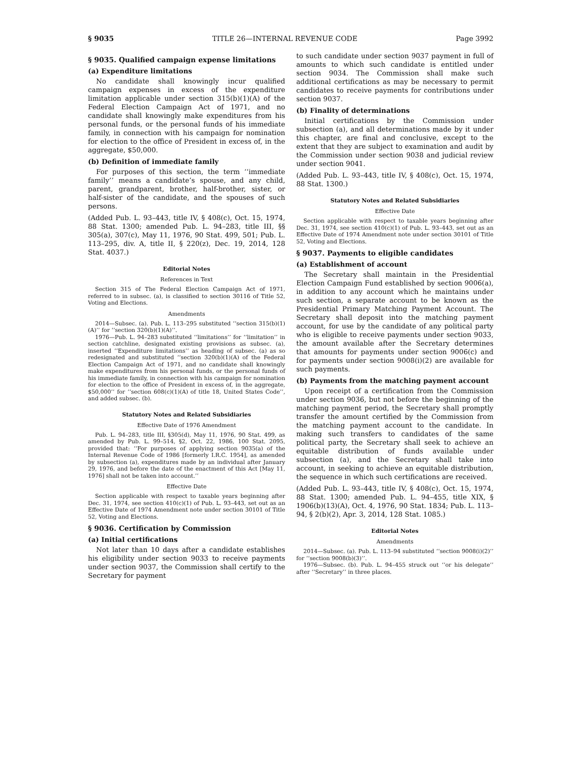§ 9035 TITLE 26—INTERNAL REVENUE CODE Page 3992
§ 9035. Qualified campaign expense limitations
(a) Expenditure limitations
No candidate shall knowingly incur qualified campaign expenses in excess of the expenditure limitation applicable under section 315(b)(1)(A) of the Federal Election Campaign Act of 1971, and no candidate shall knowingly make expenditures from his personal funds, or the personal funds of his immediate family, in connection with his campaign for nomination for election to the office of President in excess of, in the aggregate, $50,000.
(b) Definition of immediate family
For purposes of this section, the term ‘‘immediate family’’ means a candidate’s spouse, and any child, parent, grandparent, brother, half-brother, sister, or half-sister of the candidate, and the spouses of such persons.
(Added Pub. L. 93–443, title IV, § 408(c), Oct. 15, 1974, 88 Stat. 1300; amended Pub. L. 94–283, title III, §§ 305(a), 307(c), May 11, 1976, 90 Stat. 499, 501; Pub. L. 113–295, div. A, title II, § 220(z), Dec. 19, 2014, 128 Stat. 4037.)
Editorial Notes
References in Text
Section 315 of The Federal Election Campaign Act of 1971, referred to in subsec. (a), is classified to section 30116 of Title 52, Voting and Elections.
Amendments
2014—Subsec. (a). Pub. L. 113–295 substituted ‘‘section 315(b)(1)(A)’’ for ‘‘section 320(b)(1)(A)’’.
1976—Pub. L. 94–283 substituted ‘‘limitations’’ for ‘‘limitation’’ in section catchline, designated existing provisions as subsec. (a), inserted ‘‘Expenditure limitations’’ as heading of subsec. (a) as so redesignated and substituted ‘‘section 320(b)(1)(A) of the Federal Election Campaign Act of 1971, and no candidate shall knowingly make expenditures from his personal funds, or the personal funds of his immediate family, in connection with his campaign for nomination for election to the office of President in excess of, in the aggregate, $50,000’’ for ‘‘section 608(c)(1)(A) of title 18, United States Code’’, and added subsec. (b).
Statutory Notes and Related Subsidiaries
Effective Date of 1976 Amendment
Pub. L. 94–283, title III, §305(d), May 11, 1976, 90 Stat. 499, as amended by Pub. L. 99–514, §2, Oct. 22, 1986, 100 Stat. 2095, provided that: ‘‘For purposes of applying section 9035(a) of the Internal Revenue Code of 1986 [formerly I.R.C. 1954], as amended by subsection (a), expenditures made by an individual after January 29, 1976, and before the date of the enactment of this Act [May 11, 1976] shall not be taken into account.’’
Effective Date
Section applicable with respect to taxable years beginning after Dec. 31, 1974, see section 410(c)(1) of Pub. L. 93–443, set out as an Effective Date of 1974 Amendment note under section 30101 of Title 52, Voting and Elections.
§ 9036. Certification by Commission
(a) Initial certifications
Not later than 10 days after a candidate establishes his eligibility under section 9033 to receive payments under section 9037, the Commission shall certify to the Secretary for payment
to such candidate under section 9037 payment in full of amounts to which such candidate is entitled under section 9034. The Commission shall make such additional certifications as may be necessary to permit candidates to receive payments for contributions under section 9037.
(b) Finality of determinations
Initial certifications by the Commission under subsection (a), and all determinations made by it under this chapter, are final and conclusive, except to the extent that they are subject to examination and audit by the Commission under section 9038 and judicial review under section 9041.
(Added Pub. L. 93–443, title IV, § 408(c), Oct. 15, 1974, 88 Stat. 1300.)
Statutory Notes and Related Subsidiaries
Effective Date
Section applicable with respect to taxable years beginning after Dec. 31, 1974, see section 410(c)(1) of Pub. L. 93–443, set out as an Effective Date of 1974 Amendment note under section 30101 of Title 52, Voting and Elections.
§ 9037. Payments to eligible candidates
(a) Establishment of account
The Secretary shall maintain in the Presidential Election Campaign Fund established by section 9006(a), in addition to any account which he maintains under such section, a separate account to be known as the Presidential Primary Matching Payment Account. The Secretary shall deposit into the matching payment account, for use by the candidate of any political party who is eligible to receive payments under section 9033, the amount available after the Secretary determines that amounts for payments under section 9006(c) and for payments under section 9008(i)(2) are available for such payments.
(b) Payments from the matching payment account
Upon receipt of a certification from the Commission under section 9036, but not before the beginning of the matching payment period, the Secretary shall promptly transfer the amount certified by the Commission from the matching payment account to the candidate. In making such transfers to candidates of the same political party, the Secretary shall seek to achieve an equitable distribution of funds available under subsection (a), and the Secretary shall take into account, in seeking to achieve an equitable distribution, the sequence in which such certifications are received.
(Added Pub. L. 93–443, title IV, § 408(c), Oct. 15, 1974, 88 Stat. 1300; amended Pub. L. 94–455, title XIX, § 1906(b)(13)(A), Oct. 4, 1976, 90 Stat. 1834; Pub. L. 113–94, § 2(b)(2), Apr. 3, 2014, 128 Stat. 1085.)
Editorial Notes
Amendments
2014—Subsec. (a). Pub. L. 113–94 substituted ‘‘section 9008(i)(2)’’ for ‘‘section 9008(b)(3)’’.
1976—Subsec. (b). Pub. L. 94–455 struck out ‘‘or his delegate’’ after ‘‘Secretary’’ in three places.